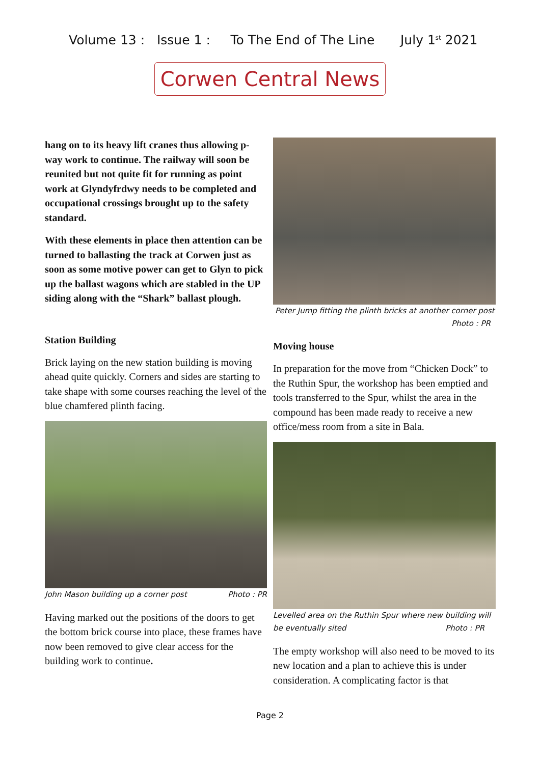Volume 13 : Issue 1 : To The End of The Line July 1<sup>st</sup> 2021
Corwen Central News
hang on to its heavy lift cranes thus allowing p-way work to continue. The railway will soon be reunited but not quite fit for running as point work at Glyndyfrdwy needs to be completed and occupational crossings brought up to the safety standard.
With these elements in place then attention can be turned to ballasting the track at Corwen just as soon as some motive power can get to Glyn to pick up the ballast wagons which are stabled in the UP siding along with the “Shark” ballast plough.
Station Building
Brick laying on the new station building is moving ahead quite quickly. Corners and sides are starting to take shape with some courses reaching the level of the blue chamfered plinth facing.
John Mason building up a corner post Photo : PR
Having marked out the positions of the doors to get the bottom brick course into place, these frames have now been removed to give clear access for the building work to continue.
Peter Jump fitting the plinth bricks at another corner post
Photo : PR
Moving house
In preparation for the move from “Chicken Dock” to the Ruthin Spur, the workshop has been emptied and tools transferred to the Spur, whilst the area in the compound has been made ready to receive a new office/mess room from a site in Bala.
Levelled area on the Ruthin Spur where new building will be eventually sited Photo : PR
The empty workshop will also need to be moved to its new location and a plan to achieve this is under consideration. A complicating factor is that
Page 2